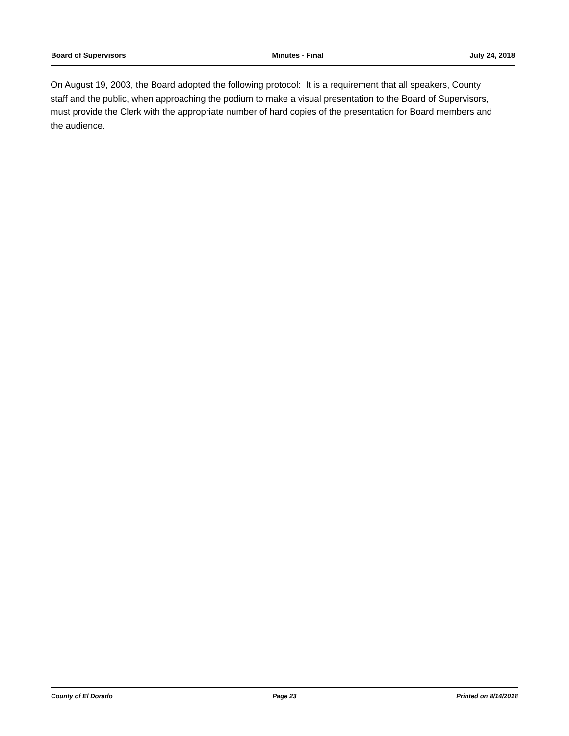Board of Supervisors Minutes - Final July 24, 2018
On August 19, 2003, the Board adopted the following protocol: It is a requirement that all speakers, County staff and the public, when approaching the podium to make a visual presentation to the Board of Supervisors, must provide the Clerk with the appropriate number of hard copies of the presentation for Board members and the audience.
County of El Dorado Page 23 Printed on 8/14/2018